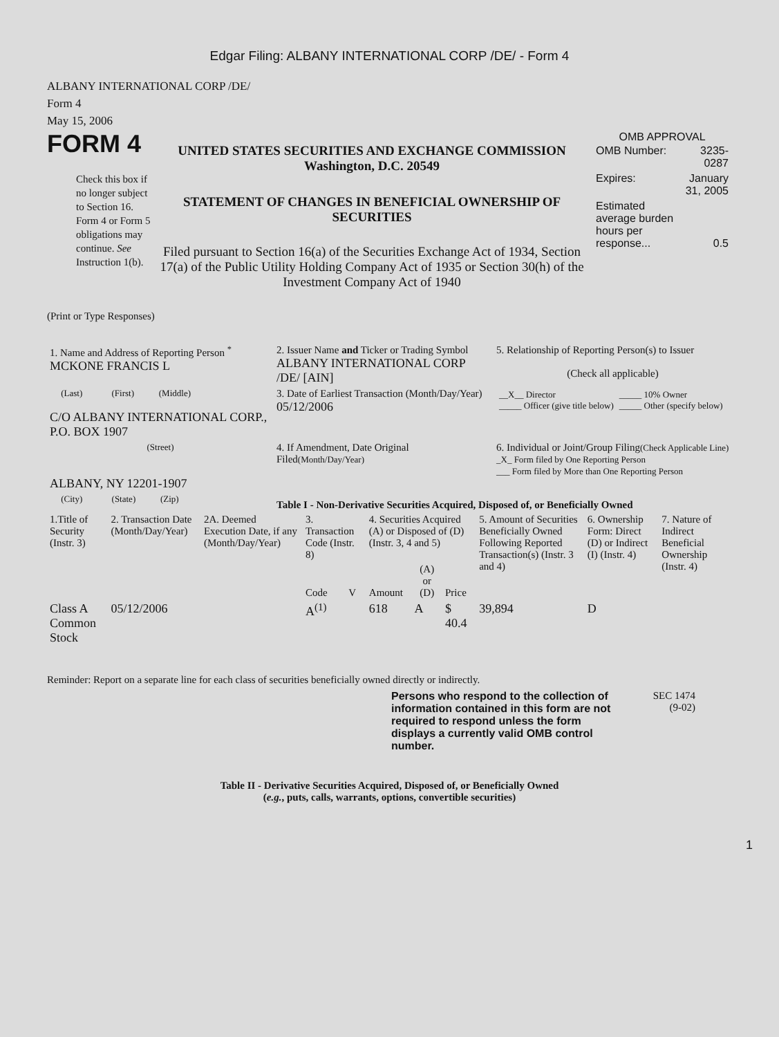Edgar Filing: ALBANY INTERNATIONAL CORP /DE/ - Form 4
ALBANY INTERNATIONAL CORP /DE/
Form 4
May 15, 2006
FORM 4
Check this box if no longer subject to Section 16. Form 4 or Form 5 obligations may continue. See Instruction 1(b).
UNITED STATES SECURITIES AND EXCHANGE COMMISSION
Washington, D.C. 20549
STATEMENT OF CHANGES IN BENEFICIAL OWNERSHIP OF SECURITIES
Filed pursuant to Section 16(a) of the Securities Exchange Act of 1934, Section 17(a) of the Public Utility Holding Company Act of 1935 or Section 30(h) of the Investment Company Act of 1940
OMB APPROVAL
| OMB Number: | 3235-0287 |
| Expires: | January 31, 2005 |
| Estimated average burden hours per response... | 0.5 |
(Print or Type Responses)
| 1. Name and Address of Reporting Person <sup>*</sup> MCKONE FRANCIS L | 2. Issuer Name and Ticker or Trading Symbol ALBANY INTERNATIONAL CORP /DE/ [AIN] | 5. Relationship of Reporting Person(s) to Issuer (Check all applicable) |
| (Last) (First) (Middle) C/O ALBANY INTERNATIONAL CORP., P.O. BOX 1907 | 3. Date of Earliest Transaction (Month/Day/Year) 05/12/2006 | / __X__ Director _____ Officer (give title below) / _____ 10% Owner _____ Other (specify below) / |
| (Street) ALBANY, NY 12201-1907 | 4. If Amendment, Date Original Filed (Month/Day/Year) | 6. Individual or Joint/Group Filing (Check Applicable Line) _X_ Form filed by One Reporting Person ___ Form filed by More than One Reporting Person |
| (City) (State) (Zip) | Table I - Non-Derivative Securities Acquired, Disposed of, or Beneficially Owned | |
| 1.Title of Security (Instr. 3) | 2. Transaction Date (Month/Day/Year) | 2A. Deemed Execution Date, if any (Month/Day/Year) | 3. Transaction Code (Instr. 8) | | 4. Securities Acquired (A) or Disposed of (D) (Instr. 3, 4 and 5) | | | 5. Amount of Securities Beneficially Owned Following Reported Transaction(s) (Instr. 3 and 4) | 6. Ownership Form: Direct (D) or Indirect (I) (Instr. 4) | 7. Nature of Indirect Beneficial Ownership (Instr. 4) |
| --- | --- | --- | --- | --- | --- | --- | --- | --- | --- | --- |
| | | | Code | V | Amount | (A) or (D) | Price | | | |
| Class A Common Stock | 05/12/2006 | | A<sup>(1)</sup> | | 618 | A | $ 40.4 | 39,894 | D | |
Reminder: Report on a separate line for each class of securities beneficially owned directly or indirectly.
Persons who respond to the collection of information contained in this form are not required to respond unless the form displays a currently valid OMB control number.
SEC 1474
(9-02)
Table II - Derivative Securities Acquired, Disposed of, or Beneficially Owned
(e.g., puts, calls, warrants, options, convertible securities)
1